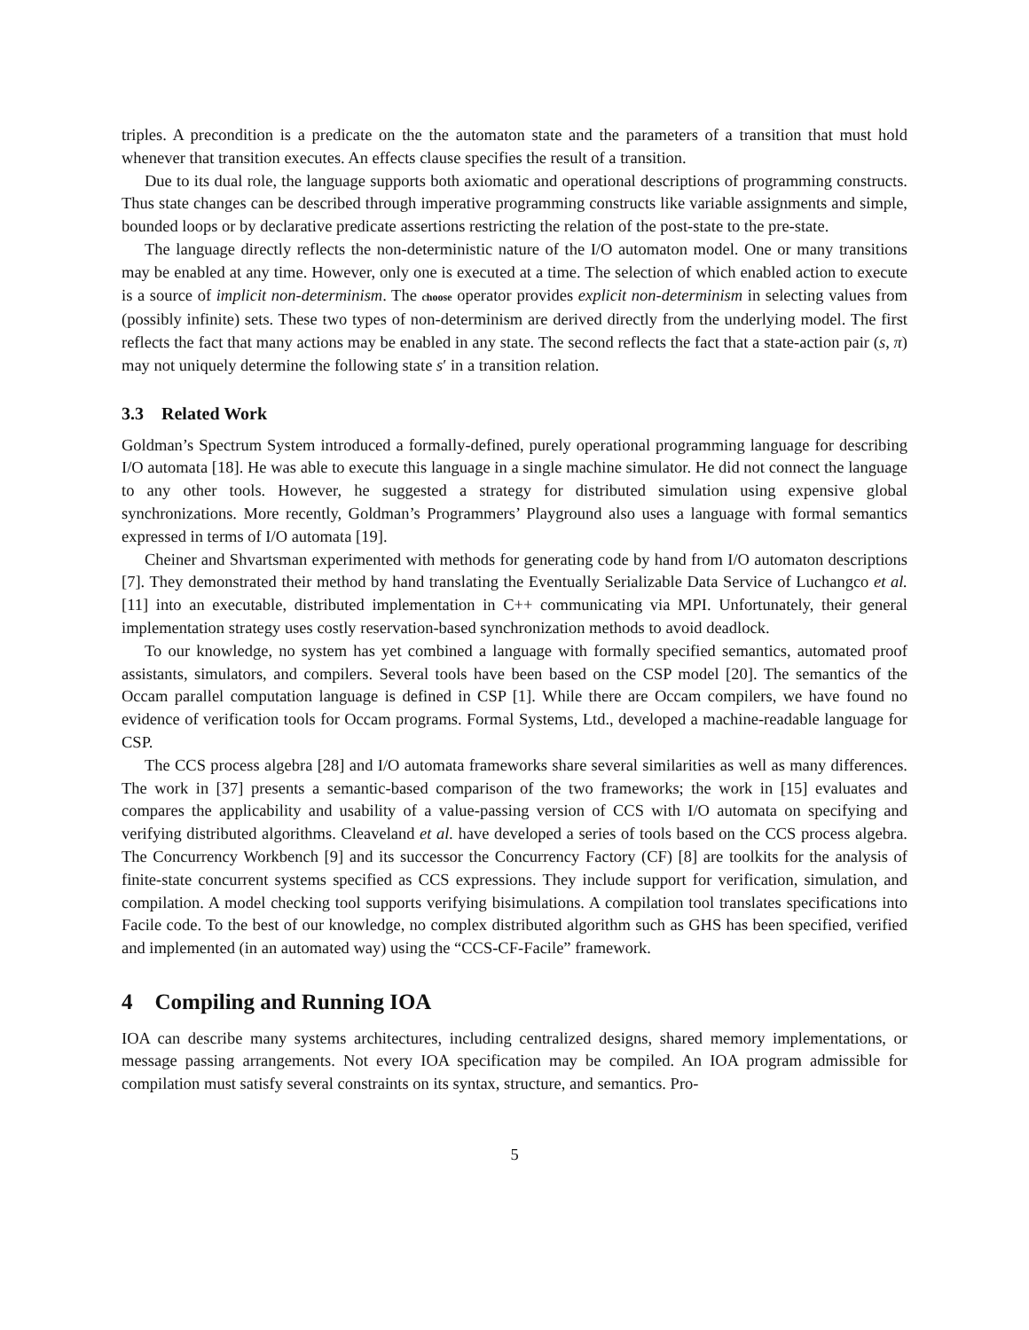triples. A precondition is a predicate on the the automaton state and the parameters of a transition that must hold whenever that transition executes. An effects clause specifies the result of a transition.
Due to its dual role, the language supports both axiomatic and operational descriptions of programming constructs. Thus state changes can be described through imperative programming constructs like variable assignments and simple, bounded loops or by declarative predicate assertions restricting the relation of the post-state to the pre-state.
The language directly reflects the non-deterministic nature of the I/O automaton model. One or many transitions may be enabled at any time. However, only one is executed at a time. The selection of which enabled action to execute is a source of implicit non-determinism. The choose operator provides explicit non-determinism in selecting values from (possibly infinite) sets. These two types of non-determinism are derived directly from the underlying model. The first reflects the fact that many actions may be enabled in any state. The second reflects the fact that a state-action pair (s, π) may not uniquely determine the following state s′ in a transition relation.
3.3 Related Work
Goldman’s Spectrum System introduced a formally-defined, purely operational programming language for describing I/O automata [18]. He was able to execute this language in a single machine simulator. He did not connect the language to any other tools. However, he suggested a strategy for distributed simulation using expensive global synchronizations. More recently, Goldman’s Programmers’ Playground also uses a language with formal semantics expressed in terms of I/O automata [19].
Cheiner and Shvartsman experimented with methods for generating code by hand from I/O automaton descriptions [7]. They demonstrated their method by hand translating the Eventually Serializable Data Service of Luchangco et al. [11] into an executable, distributed implementation in C++ communicating via MPI. Unfortunately, their general implementation strategy uses costly reservation-based synchronization methods to avoid deadlock.
To our knowledge, no system has yet combined a language with formally specified semantics, automated proof assistants, simulators, and compilers. Several tools have been based on the CSP model [20]. The semantics of the Occam parallel computation language is defined in CSP [1]. While there are Occam compilers, we have found no evidence of verification tools for Occam programs. Formal Systems, Ltd., developed a machine-readable language for CSP.
The CCS process algebra [28] and I/O automata frameworks share several similarities as well as many differences. The work in [37] presents a semantic-based comparison of the two frameworks; the work in [15] evaluates and compares the applicability and usability of a value-passing version of CCS with I/O automata on specifying and verifying distributed algorithms. Cleaveland et al. have developed a series of tools based on the CCS process algebra. The Concurrency Workbench [9] and its successor the Concurrency Factory (CF) [8] are toolkits for the analysis of finite-state concurrent systems specified as CCS expressions. They include support for verification, simulation, and compilation. A model checking tool supports verifying bisimulations. A compilation tool translates specifications into Facile code. To the best of our knowledge, no complex distributed algorithm such as GHS has been specified, verified and implemented (in an automated way) using the “CCS-CF-Facile” framework.
4 Compiling and Running IOA
IOA can describe many systems architectures, including centralized designs, shared memory implementations, or message passing arrangements. Not every IOA specification may be compiled. An IOA program admissible for compilation must satisfy several constraints on its syntax, structure, and semantics. Pro-
5